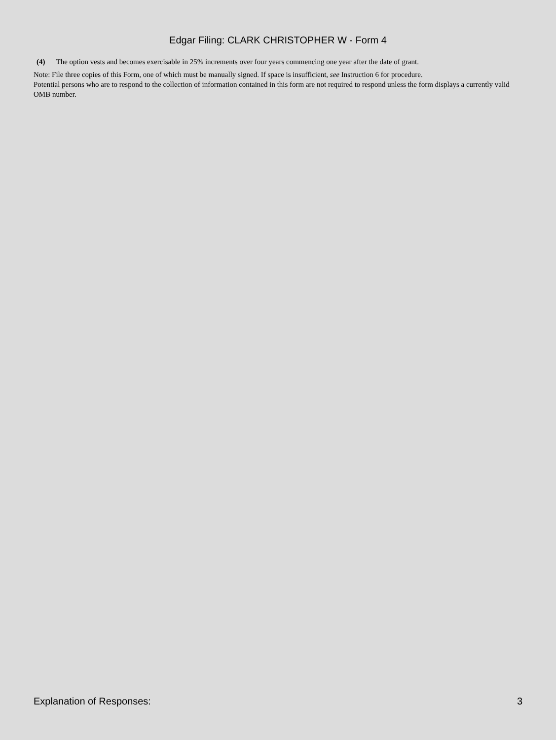Edgar Filing: CLARK CHRISTOPHER W - Form 4
(4) The option vests and becomes exercisable in 25% increments over four years commencing one year after the date of grant.
Note: File three copies of this Form, one of which must be manually signed. If space is insufficient, see Instruction 6 for procedure.
Potential persons who are to respond to the collection of information contained in this form are not required to respond unless the form displays a currently valid OMB number.
Explanation of Responses: 3